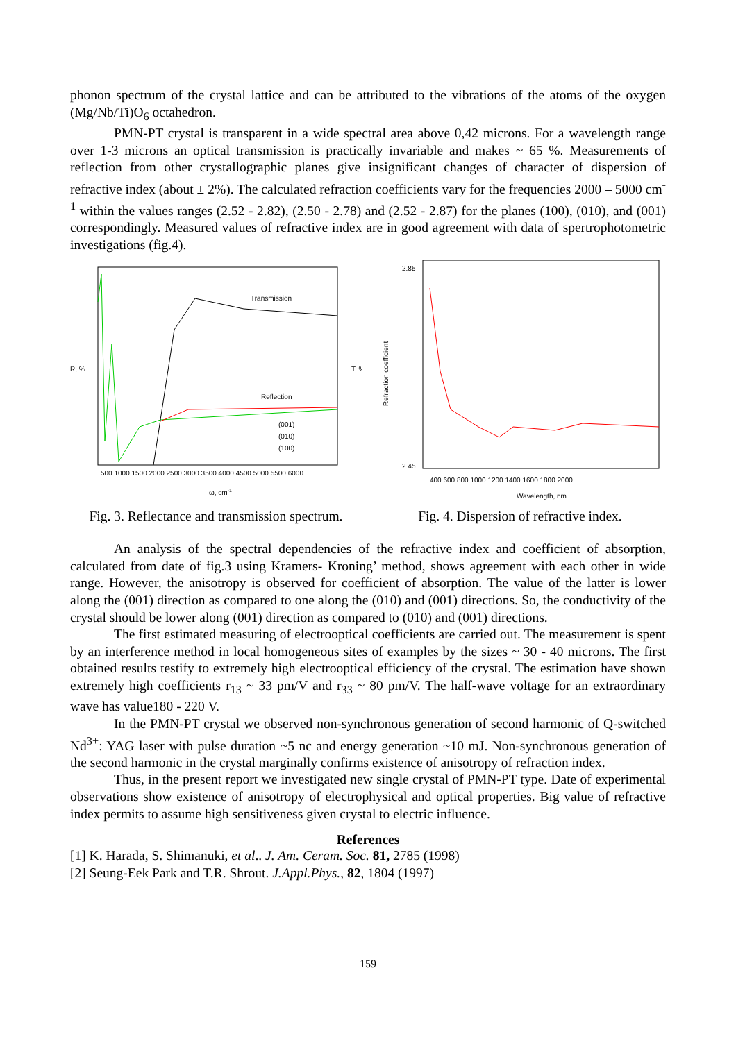phonon spectrum of the crystal lattice and can be attributed to the vibrations of the atoms of the oxygen (Mg/Nb/Ti)O<sub>6</sub> octahedron.
PMN-PT crystal is transparent in a wide spectral area above 0,42 microns. For a wavelength range over 1-3 microns an optical transmission is practically invariable and makes ~ 65 %. Measurements of reflection from other crystallographic planes give insignificant changes of character of dispersion of refractive index (about ± 2%). The calculated refraction coefficients vary for the frequencies 2000 – 5000 cm<sup>-1</sup> within the values ranges (2.52 - 2.82), (2.50 - 2.78) and (2.52 - 2.87) for the planes (100), (010), and (001) correspondingly. Measured values of refractive index are in good agreement with data of spertrophotometric investigations (fig.4).
R, %
T, %
Transmission
Reflection
(001)
(010)
(100)
500 1000 1500 2000 2500 3000 3500 4000 4500 5000 5500 6000
ω, cm-1
Fig. 3. Reflectance and transmission spectrum.
2.85
2.45
Refraction coefficient
400 600 800 1000 1200 1400 1600 1800 2000
Wavelength, nm
Fig. 4. Dispersion of refractive index.
An analysis of the spectral dependencies of the refractive index and coefficient of absorption, calculated from date of fig.3 using Kramers- Kroning’ method, shows agreement with each other in wide range. However, the anisotropy is observed for coefficient of absorption. The value of the latter is lower along the (001) direction as compared to one along the (010) and (001) directions. So, the conductivity of the crystal should be lower along (001) direction as compared to (010) and (001) directions.
The first estimated measuring of electrooptical coefficients are carried out. The measurement is spent by an interference method in local homogeneous sites of examples by the sizes ~ 30 - 40 microns. The first obtained results testify to extremely high electrooptical efficiency of the crystal. The estimation have shown extremely high coefficients r<sub>13</sub> ~ 33 pm/V and r<sub>33</sub> ~ 80 pm/V. The half-wave voltage for an extraordinary wave has value180 - 220 V.
In the PMN-PT crystal we observed non-synchronous generation of second harmonic of Q-switched Nd<sup>3+</sup>: YAG laser with pulse duration ~5 nc and energy generation ~10 mJ. Non-synchronous generation of the second harmonic in the crystal marginally confirms existence of anisotropy of refraction index.
Thus, in the present report we investigated new single crystal of PMN-PT type. Date of experimental observations show existence of anisotropy of electrophysical and optical properties. Big value of refractive index permits to assume high sensitiveness given crystal to electric influence.
References
[1] K. Harada, S. Shimanuki, et al.. J. Am. Ceram. Soc. 81, 2785 (1998)
[2] Seung-Eek Park and T.R. Shrout. J.Appl.Phys., 82, 1804 (1997)
159